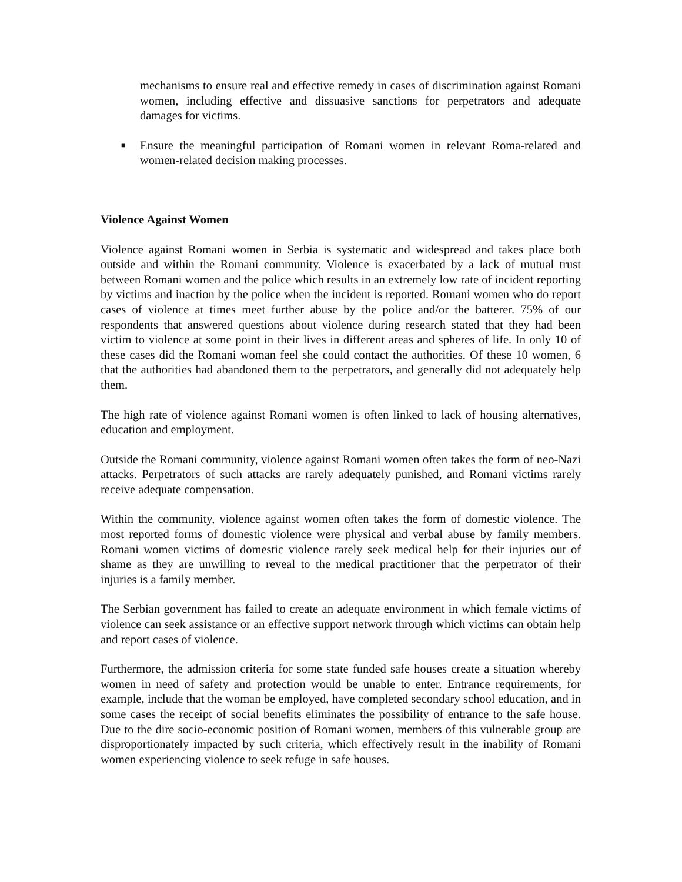mechanisms to ensure real and effective remedy in cases of discrimination against Romani women, including effective and dissuasive sanctions for perpetrators and adequate damages for victims.
■
Ensure the meaningful participation of Romani women in relevant Roma-related and women-related decision making processes.
Violence Against Women
Violence against Romani women in Serbia is systematic and widespread and takes place both outside and within the Romani community. Violence is exacerbated by a lack of mutual trust between Romani women and the police which results in an extremely low rate of incident reporting by victims and inaction by the police when the incident is reported. Romani women who do report cases of violence at times meet further abuse by the police and/or the batterer. 75% of our respondents that answered questions about violence during research stated that they had been victim to violence at some point in their lives in different areas and spheres of life. In only 10 of these cases did the Romani woman feel she could contact the authorities. Of these 10 women, 6 that the authorities had abandoned them to the perpetrators, and generally did not adequately help them.
The high rate of violence against Romani women is often linked to lack of housing alternatives, education and employment.
Outside the Romani community, violence against Romani women often takes the form of neo-Nazi attacks. Perpetrators of such attacks are rarely adequately punished, and Romani victims rarely receive adequate compensation.
Within the community, violence against women often takes the form of domestic violence. The most reported forms of domestic violence were physical and verbal abuse by family members. Romani women victims of domestic violence rarely seek medical help for their injuries out of shame as they are unwilling to reveal to the medical practitioner that the perpetrator of their injuries is a family member.
The Serbian government has failed to create an adequate environment in which female victims of violence can seek assistance or an effective support network through which victims can obtain help and report cases of violence.
Furthermore, the admission criteria for some state funded safe houses create a situation whereby women in need of safety and protection would be unable to enter. Entrance requirements, for example, include that the woman be employed, have completed secondary school education, and in some cases the receipt of social benefits eliminates the possibility of entrance to the safe house. Due to the dire socio-economic position of Romani women, members of this vulnerable group are disproportionately impacted by such criteria, which effectively result in the inability of Romani women experiencing violence to seek refuge in safe houses.